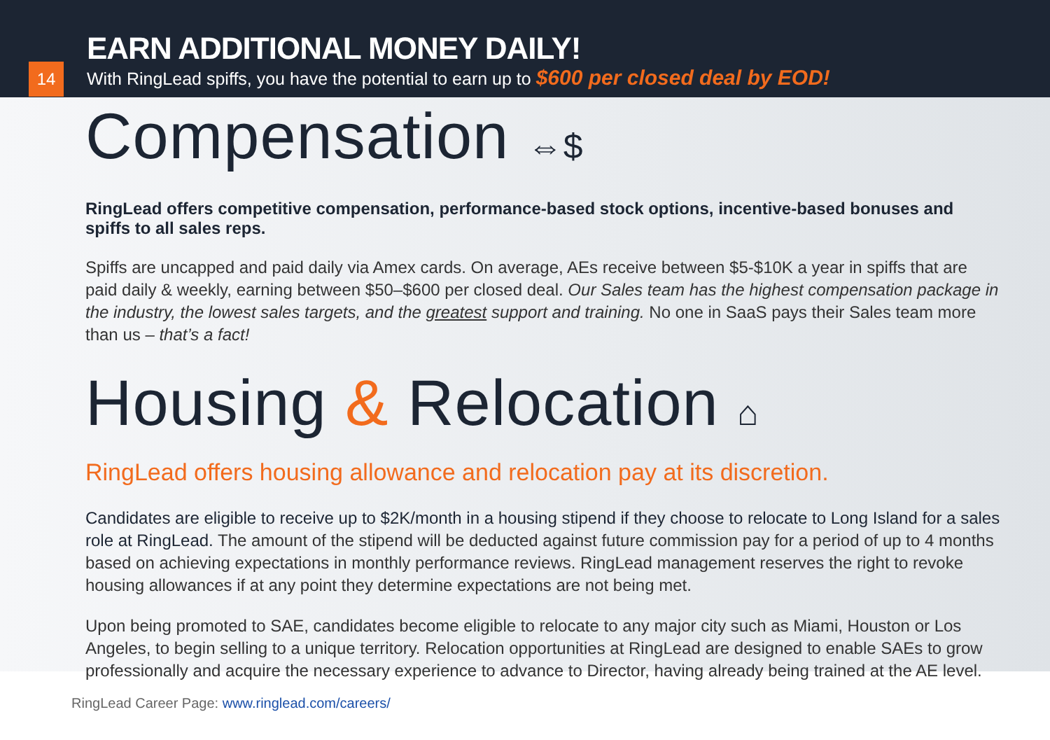14
EARN ADDITIONAL MONEY DAILY!
With RingLead spiffs, you have the potential to earn up to $600 per closed deal by EOD!
Compensation ⇔$
RingLead offers competitive compensation, performance-based stock options, incentive-based bonuses and spiffs to all sales reps.
Spiffs are uncapped and paid daily via Amex cards. On average, AEs receive between $5-$10K a year in spiffs that are paid daily & weekly, earning between $50–$600 per closed deal. Our Sales team has the highest compensation package in the industry, the lowest sales targets, and the greatest support and training. No one in SaaS pays their Sales team more than us – that’s a fact!
Housing & Relocation ⌂
RingLead offers housing allowance and relocation pay at its discretion.
Candidates are eligible to receive up to $2K/month in a housing stipend if they choose to relocate to Long Island for a sales role at RingLead. The amount of the stipend will be deducted against future commission pay for a period of up to 4 months based on achieving expectations in monthly performance reviews. RingLead management reserves the right to revoke housing allowances if at any point they determine expectations are not being met.
Upon being promoted to SAE, candidates become eligible to relocate to any major city such as Miami, Houston or Los Angeles, to begin selling to a unique territory. Relocation opportunities at RingLead are designed to enable SAEs to grow professionally and acquire the necessary experience to advance to Director, having already being trained at the AE level.
RingLead Career Page: www.ringlead.com/careers/